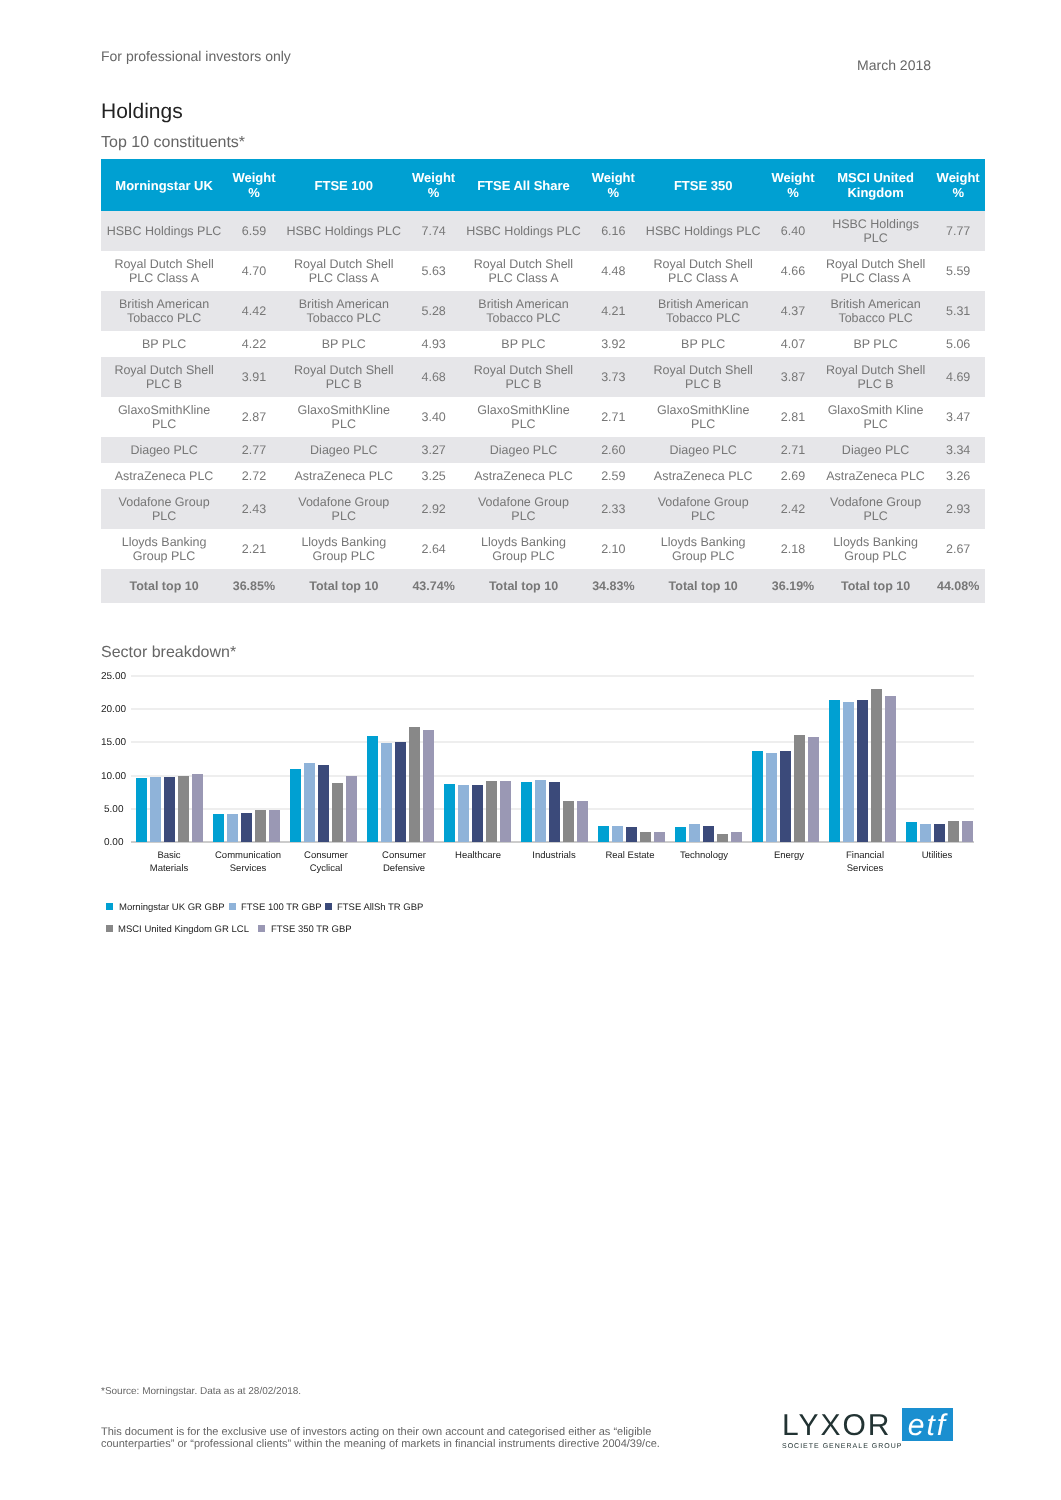For professional investors only March 2018
Holdings
Top 10 constituents*
| Morningstar UK | Weight % | FTSE 100 | Weight % | FTSE All Share | Weight % | FTSE 350 | Weight % | MSCI United Kingdom | Weight % |
| --- | --- | --- | --- | --- | --- | --- | --- | --- | --- |
| HSBC Holdings PLC | 6.59 | HSBC Holdings PLC | 7.74 | HSBC Holdings PLC | 6.16 | HSBC Holdings PLC | 6.40 | HSBC Holdings PLC | 7.77 |
| Royal Dutch Shell PLC Class A | 4.70 | Royal Dutch Shell PLC Class A | 5.63 | Royal Dutch Shell PLC Class A | 4.48 | Royal Dutch Shell PLC Class A | 4.66 | Royal Dutch Shell PLC Class A | 5.59 |
| British American Tobacco PLC | 4.42 | British American Tobacco PLC | 5.28 | British American Tobacco PLC | 4.21 | British American Tobacco PLC | 4.37 | British American Tobacco PLC | 5.31 |
| BP PLC | 4.22 | BP PLC | 4.93 | BP PLC | 3.92 | BP PLC | 4.07 | BP PLC | 5.06 |
| Royal Dutch Shell PLC B | 3.91 | Royal Dutch Shell PLC B | 4.68 | Royal Dutch Shell PLC B | 3.73 | Royal Dutch Shell PLC B | 3.87 | Royal Dutch Shell PLC B | 4.69 |
| GlaxoSmithKline PLC | 2.87 | GlaxoSmithKline PLC | 3.40 | GlaxoSmithKline PLC | 2.71 | GlaxoSmithKline PLC | 2.81 | GlaxoSmith Kline PLC | 3.47 |
| Diageo PLC | 2.77 | Diageo PLC | 3.27 | Diageo PLC | 2.60 | Diageo PLC | 2.71 | Diageo PLC | 3.34 |
| AstraZeneca PLC | 2.72 | AstraZeneca PLC | 3.25 | AstraZeneca PLC | 2.59 | AstraZeneca PLC | 2.69 | AstraZeneca PLC | 3.26 |
| Vodafone Group PLC | 2.43 | Vodafone Group PLC | 2.92 | Vodafone Group PLC | 2.33 | Vodafone Group PLC | 2.42 | Vodafone Group PLC | 2.93 |
| Lloyds Banking Group PLC | 2.21 | Lloyds Banking Group PLC | 2.64 | Lloyds Banking Group PLC | 2.10 | Lloyds Banking Group PLC | 2.18 | Lloyds Banking Group PLC | 2.67 |
| Total top 10 | 36.85% | Total top 10 | 43.74% | Total top 10 | 34.83% | Total top 10 | 36.19% | Total top 10 | 44.08% |
Sector breakdown*
25.00
20.00
15.00
10.00
5.00
0.00
Basic
Materials
Communication
Services
Consumer
Cyclical
Consumer
Defensive
Healthcare
Industrials
Real Estate
Technology
Energy
Financial
Services
Utilities
Morningstar UK GR GBP
FTSE 100 TR GBP
FTSE AllSh TR GBP
MSCI United Kingdom GR LCL
FTSE 350 TR GBP
*Source: Morningstar. Data as at 28/02/2018.
This document is for the exclusive use of investors acting on their own account and categorised either as “eligible
counterparties” or “professional clients” within the meaning of markets in financial instruments directive 2004/39/ce.
LYXOR etf
SOCIETE GENERALE GROUP